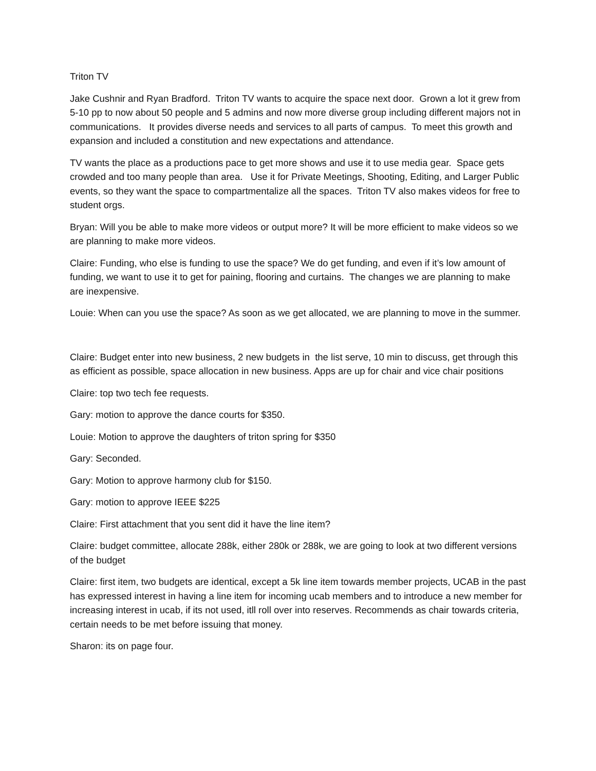Triton TV
Jake Cushnir and Ryan Bradford. Triton TV wants to acquire the space next door. Grown a lot it grew from 5-10 pp to now about 50 people and 5 admins and now more diverse group including different majors not in communications. It provides diverse needs and services to all parts of campus. To meet this growth and expansion and included a constitution and new expectations and attendance.
TV wants the place as a productions pace to get more shows and use it to use media gear. Space gets crowded and too many people than area. Use it for Private Meetings, Shooting, Editing, and Larger Public events, so they want the space to compartmentalize all the spaces. Triton TV also makes videos for free to student orgs.
Bryan: Will you be able to make more videos or output more? It will be more efficient to make videos so we are planning to make more videos.
Claire: Funding, who else is funding to use the space? We do get funding, and even if it’s low amount of funding, we want to use it to get for paining, flooring and curtains. The changes we are planning to make are inexpensive.
Louie: When can you use the space? As soon as we get allocated, we are planning to move in the summer.
Claire: Budget enter into new business, 2 new budgets in the list serve, 10 min to discuss, get through this as efficient as possible, space allocation in new business. Apps are up for chair and vice chair positions
Claire: top two tech fee requests.
Gary: motion to approve the dance courts for $350.
Louie: Motion to approve the daughters of triton spring for $350
Gary: Seconded.
Gary: Motion to approve harmony club for $150.
Gary: motion to approve IEEE $225
Claire: First attachment that you sent did it have the line item?
Claire: budget committee, allocate 288k, either 280k or 288k, we are going to look at two different versions of the budget
Claire: first item, two budgets are identical, except a 5k line item towards member projects, UCAB in the past has expressed interest in having a line item for incoming ucab members and to introduce a new member for increasing interest in ucab, if its not used, itll roll over into reserves. Recommends as chair towards criteria, certain needs to be met before issuing that money.
Sharon: its on page four.